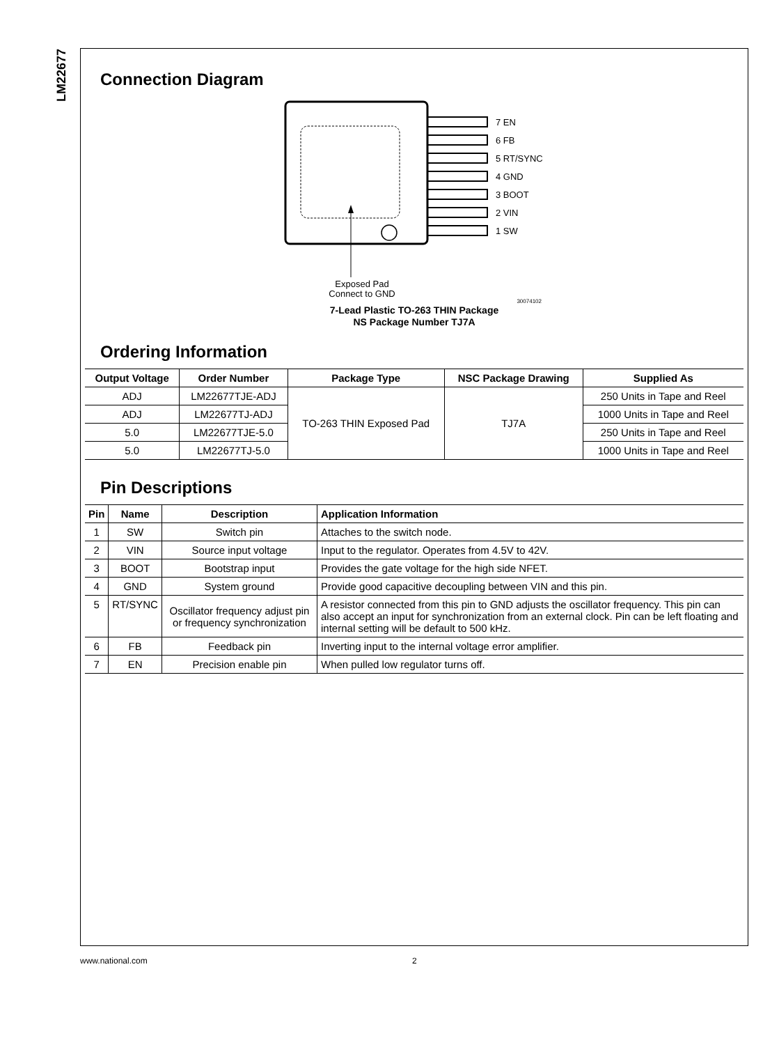LM22677
Connection Diagram
7 EN
6 FB
5 RT/SYNC
4 GND
3 BOOT
2 VIN
1 SW
Exposed Pad
Connect to GND
30074102
7-Lead Plastic TO-263 THIN Package
NS Package Number TJ7A
Ordering Information
| Output Voltage | Order Number | Package Type | NSC Package Drawing | Supplied As |
| --- | --- | --- | --- | --- |
| ADJ | LM22677TJE-ADJ | TO-263 THIN Exposed Pad | TJ7A | 250 Units in Tape and Reel |
| ADJ | LM22677TJ-ADJ | | | 1000 Units in Tape and Reel |
| 5.0 | LM22677TJE-5.0 | | | 250 Units in Tape and Reel |
| 5.0 | LM22677TJ-5.0 | | | 1000 Units in Tape and Reel |
Pin Descriptions
| Pin | Name | Description | Application Information |
| --- | --- | --- | --- |
| 1 | SW | Switch pin | Attaches to the switch node. |
| 2 | VIN | Source input voltage | Input to the regulator. Operates from 4.5V to 42V. |
| 3 | BOOT | Bootstrap input | Provides the gate voltage for the high side NFET. |
| 4 | GND | System ground | Provide good capacitive decoupling between VIN and this pin. |
| 5 | RT/SYNC | Oscillator frequency adjust pin or frequency synchronization | A resistor connected from this pin to GND adjusts the oscillator frequency. This pin can also accept an input for synchronization from an external clock. Pin can be left floating and internal setting will be default to 500 kHz. |
| 6 | FB | Feedback pin | Inverting input to the internal voltage error amplifier. |
| 7 | EN | Precision enable pin | When pulled low regulator turns off. |
www.national.com 2